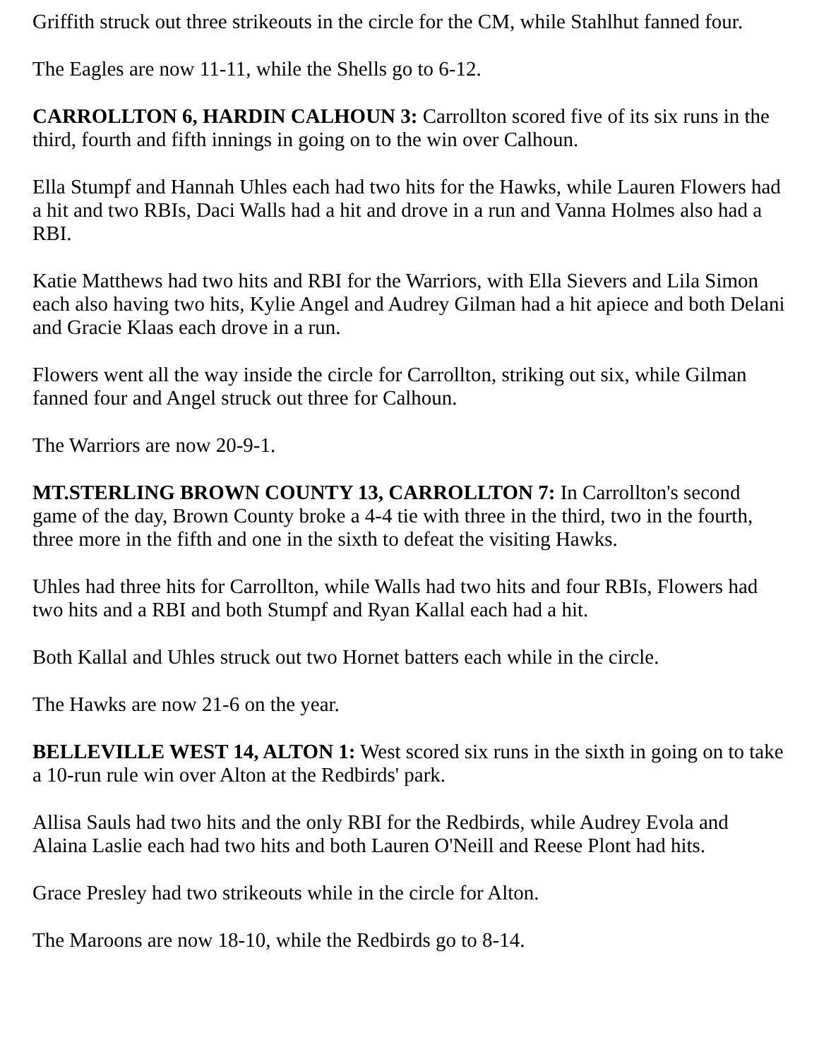Griffith struck out three strikeouts in the circle for the CM, while Stahlhut fanned four.
The Eagles are now 11-11, while the Shells go to 6-12.
CARROLLTON 6, HARDIN CALHOUN 3: Carrollton scored five of its six runs in the third, fourth and fifth innings in going on to the win over Calhoun.
Ella Stumpf and Hannah Uhles each had two hits for the Hawks, while Lauren Flowers had a hit and two RBIs, Daci Walls had a hit and drove in a run and Vanna Holmes also had a RBI.
Katie Matthews had two hits and RBI for the Warriors, with Ella Sievers and Lila Simon each also having two hits, Kylie Angel and Audrey Gilman had a hit apiece and both Delani and Gracie Klaas each drove in a run.
Flowers went all the way inside the circle for Carrollton, striking out six, while Gilman fanned four and Angel struck out three for Calhoun.
The Warriors are now 20-9-1.
MT.STERLING BROWN COUNTY 13, CARROLLTON 7: In Carrollton's second game of the day, Brown County broke a 4-4 tie with three in the third, two in the fourth, three more in the fifth and one in the sixth to defeat the visiting Hawks.
Uhles had three hits for Carrollton, while Walls had two hits and four RBIs, Flowers had two hits and a RBI and both Stumpf and Ryan Kallal each had a hit.
Both Kallal and Uhles struck out two Hornet batters each while in the circle.
The Hawks are now 21-6 on the year.
BELLEVILLE WEST 14, ALTON 1: West scored six runs in the sixth in going on to take a 10-run rule win over Alton at the Redbirds' park.
Allisa Sauls had two hits and the only RBI for the Redbirds, while Audrey Evola and Alaina Laslie each had two hits and both Lauren O'Neill and Reese Plont had hits.
Grace Presley had two strikeouts while in the circle for Alton.
The Maroons are now 18-10, while the Redbirds go to 8-14.